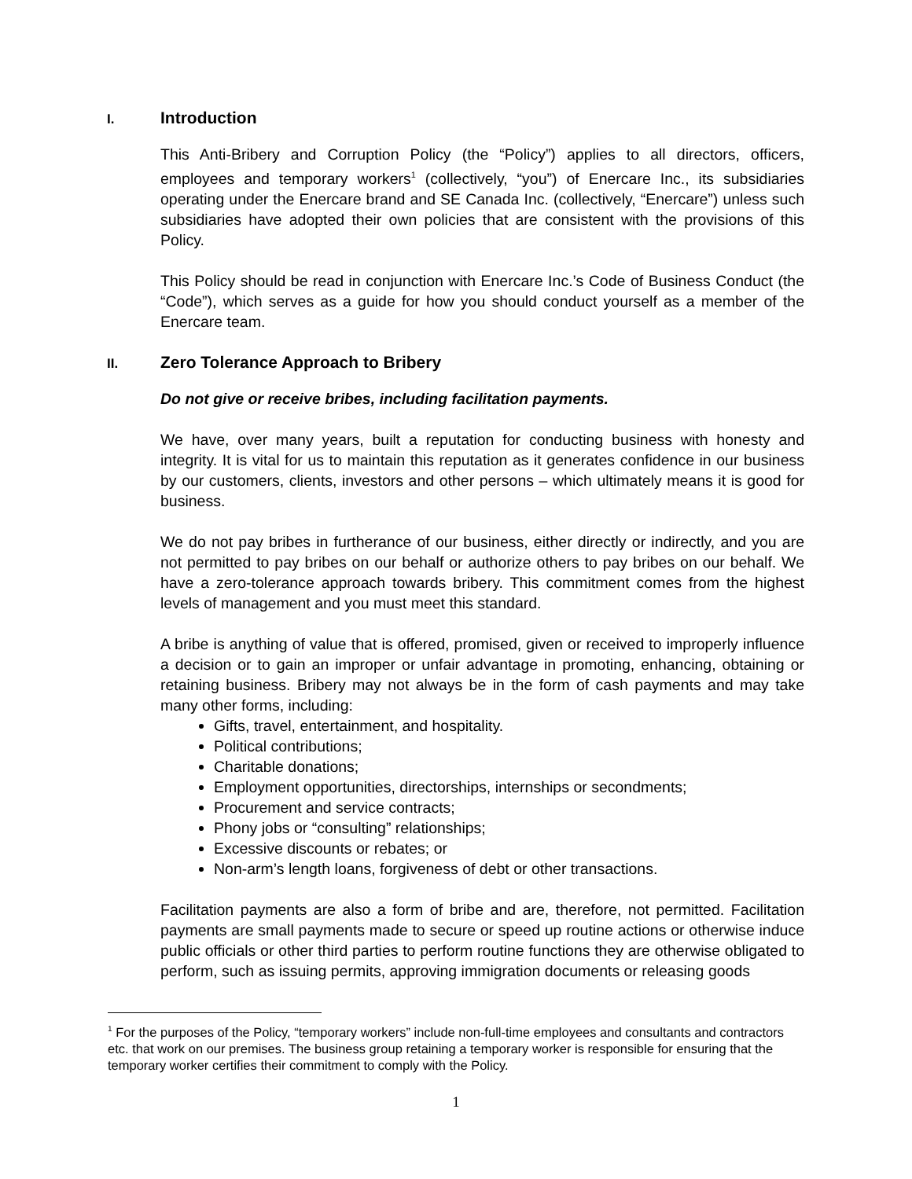I. Introduction
This Anti-Bribery and Corruption Policy (the “Policy”) applies to all directors, officers, employees and temporary workers<sup>1</sup> (collectively, “you”) of Enercare Inc., its subsidiaries operating under the Enercare brand and SE Canada Inc. (collectively, “Enercare”) unless such subsidiaries have adopted their own policies that are consistent with the provisions of this Policy.
This Policy should be read in conjunction with Enercare Inc.’s Code of Business Conduct (the “Code”), which serves as a guide for how you should conduct yourself as a member of the Enercare team.
II. Zero Tolerance Approach to Bribery
Do not give or receive bribes, including facilitation payments.
We have, over many years, built a reputation for conducting business with honesty and integrity. It is vital for us to maintain this reputation as it generates confidence in our business by our customers, clients, investors and other persons – which ultimately means it is good for business.
We do not pay bribes in furtherance of our business, either directly or indirectly, and you are not permitted to pay bribes on our behalf or authorize others to pay bribes on our behalf. We have a zero-tolerance approach towards bribery. This commitment comes from the highest levels of management and you must meet this standard.
A bribe is anything of value that is offered, promised, given or received to improperly influence a decision or to gain an improper or unfair advantage in promoting, enhancing, obtaining or retaining business. Bribery may not always be in the form of cash payments and may take many other forms, including:
Gifts, travel, entertainment, and hospitality.
Political contributions;
Charitable donations;
Employment opportunities, directorships, internships or secondments;
Procurement and service contracts;
Phony jobs or “consulting” relationships;
Excessive discounts or rebates; or
Non-arm’s length loans, forgiveness of debt or other transactions.
Facilitation payments are also a form of bribe and are, therefore, not permitted. Facilitation payments are small payments made to secure or speed up routine actions or otherwise induce public officials or other third parties to perform routine functions they are otherwise obligated to perform, such as issuing permits, approving immigration documents or releasing goods
<sup>1</sup> For the purposes of the Policy, “temporary workers” include non-full-time employees and consultants and contractors etc. that work on our premises. The business group retaining a temporary worker is responsible for ensuring that the temporary worker certifies their commitment to comply with the Policy.
1